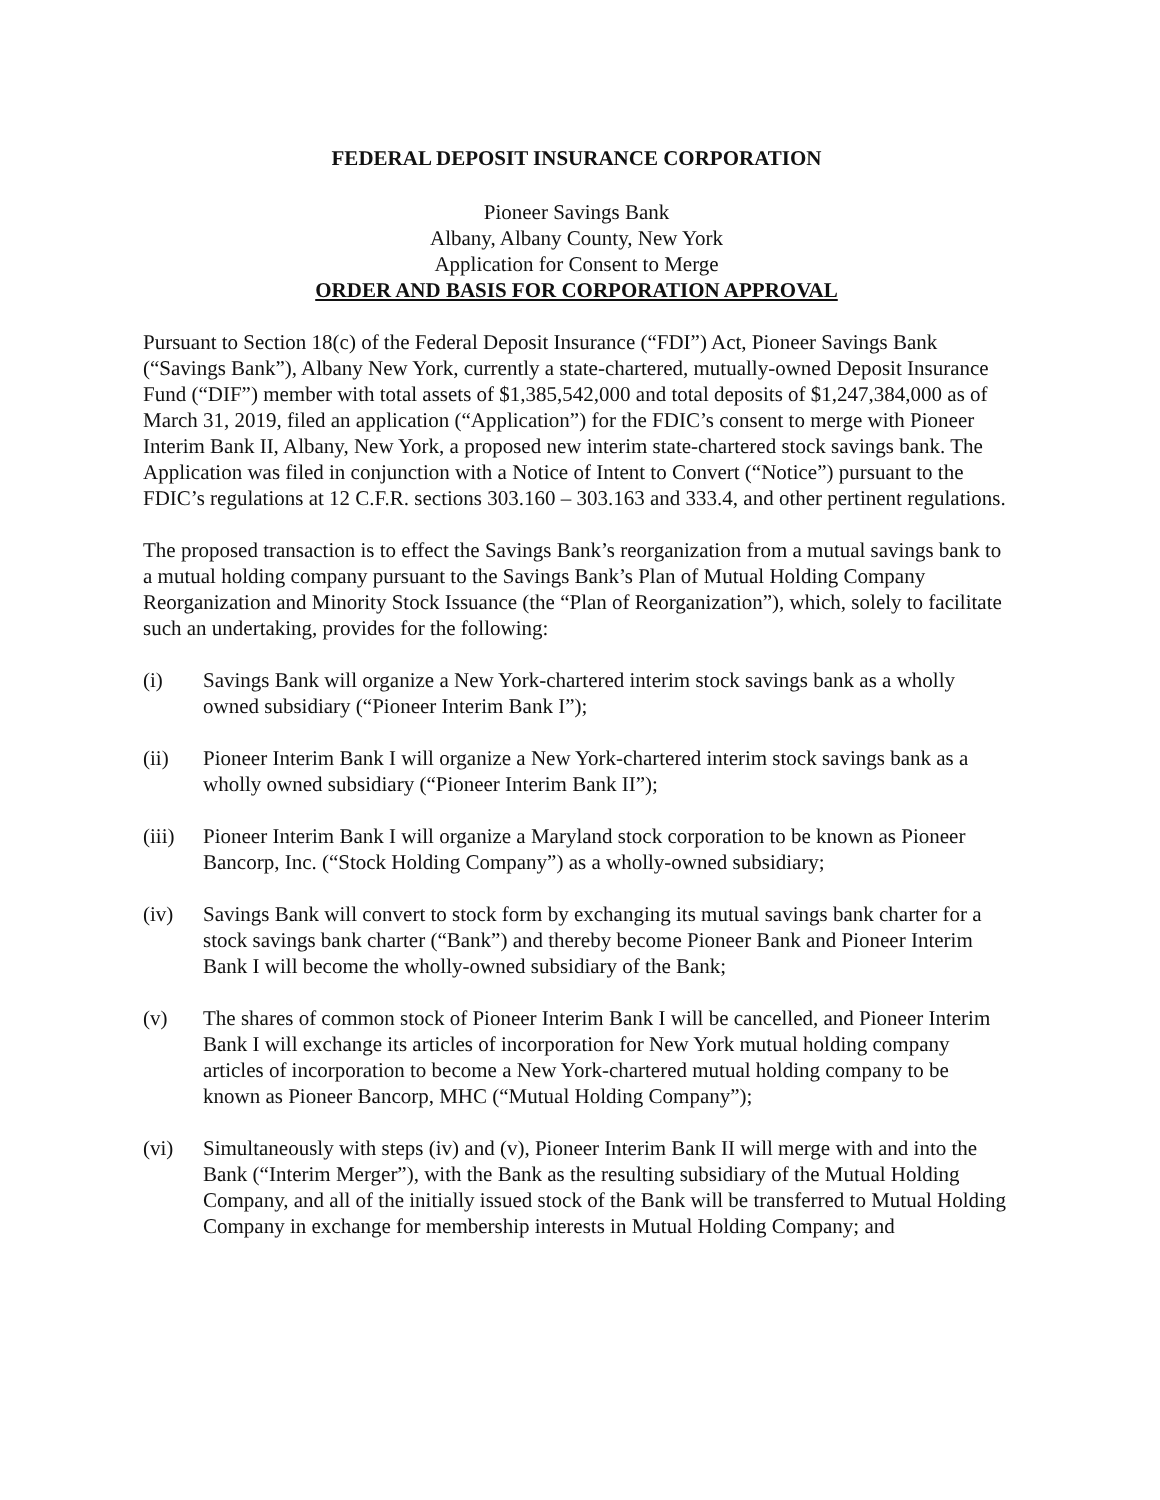FEDERAL DEPOSIT INSURANCE CORPORATION
Pioneer Savings Bank
Albany, Albany County, New York
Application for Consent to Merge
ORDER AND BASIS FOR CORPORATION APPROVAL
Pursuant to Section 18(c) of the Federal Deposit Insurance (“FDI”) Act, Pioneer Savings Bank (“Savings Bank”), Albany New York, currently a state-chartered, mutually-owned Deposit Insurance Fund (“DIF”) member with total assets of $1,385,542,000 and total deposits of $1,247,384,000 as of March 31, 2019, filed an application (“Application”) for the FDIC’s consent to merge with Pioneer Interim Bank II, Albany, New York, a proposed new interim state-chartered stock savings bank. The Application was filed in conjunction with a Notice of Intent to Convert (“Notice”) pursuant to the FDIC’s regulations at 12 C.F.R. sections 303.160 – 303.163 and 333.4, and other pertinent regulations.
The proposed transaction is to effect the Savings Bank’s reorganization from a mutual savings bank to a mutual holding company pursuant to the Savings Bank’s Plan of Mutual Holding Company Reorganization and Minority Stock Issuance (the “Plan of Reorganization”), which, solely to facilitate such an undertaking, provides for the following:
(i) Savings Bank will organize a New York-chartered interim stock savings bank as a wholly owned subsidiary (“Pioneer Interim Bank I”);
(ii) Pioneer Interim Bank I will organize a New York-chartered interim stock savings bank as a wholly owned subsidiary (“Pioneer Interim Bank II”);
(iii)
Pioneer Interim Bank I will organize a Maryland stock corporation to be known as Pioneer Bancorp, Inc. (“Stock Holding Company”) as a wholly-owned subsidiary;
(iv) Savings Bank will convert to stock form by exchanging its mutual savings bank charter for a stock savings bank charter (“Bank”) and thereby become Pioneer Bank and Pioneer Interim Bank I will become the wholly-owned subsidiary of the Bank;
(v) The shares of common stock of Pioneer Interim Bank I will be cancelled, and Pioneer Interim Bank I will exchange its articles of incorporation for New York mutual holding company articles of incorporation to become a New York-chartered mutual holding company to be known as Pioneer Bancorp, MHC (“Mutual Holding Company”);
(vi) Simultaneously with steps (iv) and (v), Pioneer Interim Bank II will merge with and into the Bank (“Interim Merger”), with the Bank as the resulting subsidiary of the Mutual Holding Company, and all of the initially issued stock of the Bank will be transferred to Mutual Holding Company in exchange for membership interests in Mutual Holding Company; and